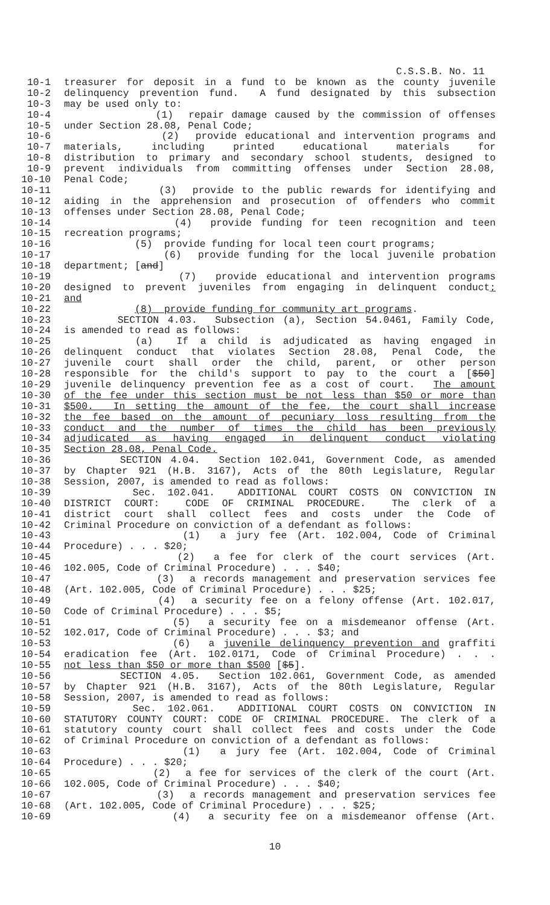C.S.S.B. No. 11
10-1 treasurer for deposit in a fund to be known as the county juvenile
10-2 delinquency prevention fund. A fund designated by this subsection
10-3 may be used only to:
10-4 (1) repair damage caused by the commission of offenses
10-5 under Section 28.08, Penal Code;
10-6 (2) provide educational and intervention programs and
10-7 materials, including printed educational materials for
10-8 distribution to primary and secondary school students, designed to
10-9 prevent individuals from committing offenses under Section 28.08,
10-10 Penal Code;
10-11 (3) provide to the public rewards for identifying and
10-12 aiding in the apprehension and prosecution of offenders who commit
10-13 offenses under Section 28.08, Penal Code;
10-14 (4) provide funding for teen recognition and teen
10-15 recreation programs;
10-16 (5) provide funding for local teen court programs;
10-17 (6) provide funding for the local juvenile probation
10-18 department; [and]
10-19 (7) provide educational and intervention programs
10-20 designed to prevent juveniles from engaging in delinquent conduct;
10-21 and
10-22 (8) provide funding for community art programs.
10-23 SECTION 4.03. Subsection (a), Section 54.0461, Family Code,
10-24 is amended to read as follows:
10-25 (a) If a child is adjudicated as having engaged in
10-26 delinquent conduct that violates Section 28.08, Penal Code, the
10-27 juvenile court shall order the child, parent, or other person
10-28 responsible for the child's support to pay to the court a [$50]
10-29 juvenile delinquency prevention fee as a cost of court. The amount
10-30 of the fee under this section must be not less than $50 or more than
10-31 $500. In setting the amount of the fee, the court shall increase
10-32 the fee based on the amount of pecuniary loss resulting from the
10-33 conduct and the number of times the child has been previously
10-34 adjudicated as having engaged in delinquent conduct violating
10-35 Section 28.08, Penal Code.
10-36 SECTION 4.04. Section 102.041, Government Code, as amended
10-37 by Chapter 921 (H.B. 3167), Acts of the 80th Legislature, Regular
10-38 Session, 2007, is amended to read as follows:
10-39 Sec. 102.041. ADDITIONAL COURT COSTS ON CONVICTION IN
10-40 DISTRICT COURT: CODE OF CRIMINAL PROCEDURE. The clerk of a
10-41 district court shall collect fees and costs under the Code of
10-42 Criminal Procedure on conviction of a defendant as follows:
10-43 (1) a jury fee (Art. 102.004, Code of Criminal
10-44 Procedure) . . . $20;
10-45 (2) a fee for clerk of the court services (Art.
10-46 102.005, Code of Criminal Procedure) . . . $40;
10-47 (3) a records management and preservation services fee
10-48 (Art. 102.005, Code of Criminal Procedure) . . . $25;
10-49 (4) a security fee on a felony offense (Art. 102.017,
10-50 Code of Criminal Procedure) . . . $5;
10-51 (5) a security fee on a misdemeanor offense (Art.
10-52 102.017, Code of Criminal Procedure) . . . $3; and
10-53 (6) a juvenile delinquency prevention and graffiti
10-54 eradication fee (Art. 102.0171, Code of Criminal Procedure) . . .
10-55 not less than $50 or more than $500 [$5].
10-56 SECTION 4.05. Section 102.061, Government Code, as amended
10-57 by Chapter 921 (H.B. 3167), Acts of the 80th Legislature, Regular
10-58 Session, 2007, is amended to read as follows:
10-59 Sec. 102.061. ADDITIONAL COURT COSTS ON CONVICTION IN
10-60 STATUTORY COUNTY COURT: CODE OF CRIMINAL PROCEDURE. The clerk of a
10-61 statutory county court shall collect fees and costs under the Code
10-62 of Criminal Procedure on conviction of a defendant as follows:
10-63 (1) a jury fee (Art. 102.004, Code of Criminal
10-64 Procedure) . . . $20;
10-65 (2) a fee for services of the clerk of the court (Art.
10-66 102.005, Code of Criminal Procedure) . . . $40;
10-67 (3) a records management and preservation services fee
10-68 (Art. 102.005, Code of Criminal Procedure) . . . $25;
10-69 (4) a security fee on a misdemeanor offense (Art.
10